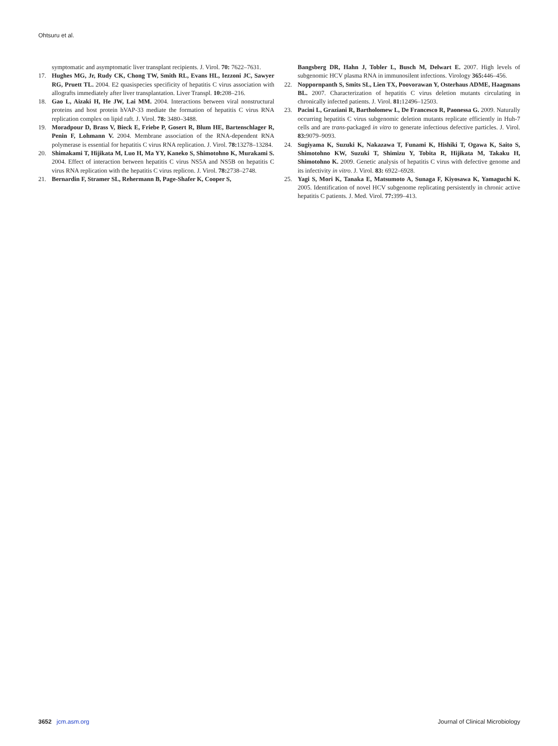Ohtsuru et al.
symptomatic and asymptomatic liver transplant recipients. J. Virol. 70: 7622–7631.
17. Hughes MG, Jr, Rudy CK, Chong TW, Smith RL, Evans HL, Iezzoni JC, Sawyer RG, Pruett TL. 2004. E2 quasispecies specificity of hepatitis C virus association with allografts immediately after liver transplantation. Liver Transpl. 10: 208–216.
18. Gao L, Aizaki H, He JW, Lai MM. 2004. Interactions between viral nonstructural proteins and host protein hVAP-33 mediate the formation of hepatitis C virus RNA replication complex on lipid raft. J. Virol. 78: 3480–3488.
19. Moradpour D, Brass V, Bieck E, Friebe P, Gosert R, Blum HE, Bartenschlager R, Penin F, Lohmann V. 2004. Membrane association of the RNA-dependent RNA polymerase is essential for hepatitis C virus RNA replication. J. Virol. 78: 13278–13284.
20. Shimakami T, Hijikata M, Luo H, Ma YY, Kaneko S, Shimotohno K, Murakami S. 2004. Effect of interaction between hepatitis C virus NS5A and NS5B on hepatitis C virus RNA replication with the hepatitis C virus replicon. J. Virol. 78: 2738–2748.
21. Bernardin F, Stramer SL, Rehermann B, Page-Shafer K, Cooper S,
Bangsberg DR, Hahn J, Tobler L, Busch M, Delwart E. 2007. High levels of subgenomic HCV plasma RNA in immunosilent infections. Virology 365: 446–456.
22. Noppornpanth S, Smits SL, Lien TX, Poovorawan Y, Osterhaus ADME, Haagmans BL. 2007. Characterization of hepatitis C virus deletion mutants circulating in chronically infected patients. J. Virol. 81: 12496–12503.
23. Pacini L, Graziani R, Bartholomew L, De Francesco R, Paonessa G. 2009. Naturally occurring hepatitis C virus subgenomic deletion mutants replicate efficiently in Huh-7 cells and are trans-packaged in vitro to generate infectious defective particles. J. Virol. 83: 9079–9093.
24. Sugiyama K, Suzuki K, Nakazawa T, Funami K, Hishiki T, Ogawa K, Saito S, Shimotohno KW, Suzuki T, Shimizu Y, Tobita R, Hijikata M, Takaku H, Shimotohno K. 2009. Genetic analysis of hepatitis C virus with defective genome and its infectivity in vitro. J. Virol. 83: 6922–6928.
25. Yagi S, Mori K, Tanaka E, Matsumoto A, Sunaga F, Kiyosawa K, Yamaguchi K. 2005. Identification of novel HCV subgenome replicating persistently in chronic active hepatitis C patients. J. Med. Virol. 77: 399–413.
3652 jcm.asm.org Journal of Clinical Microbiology